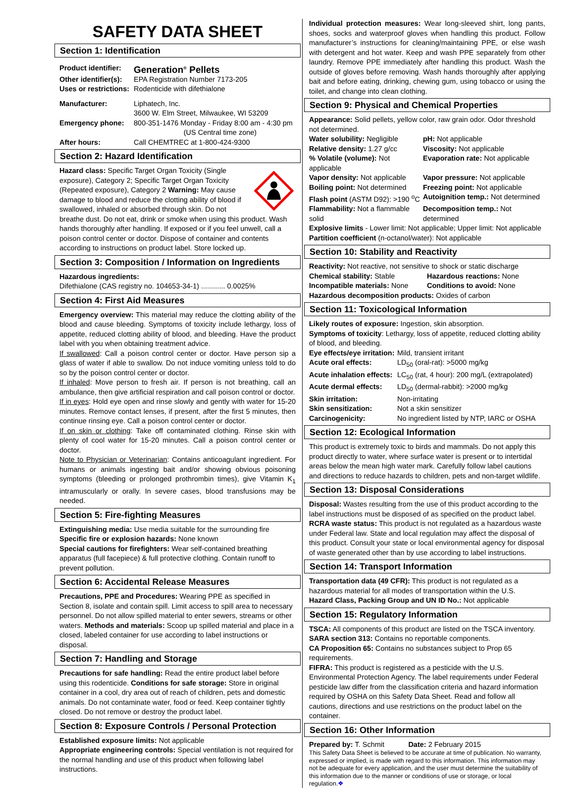SAFETY DATA SHEET
Section 1: Identification
Product identifier: Generation<sup>®</sup> Pellets Other identifier(s): EPA Registration Number 7173-205 Uses or restrictions: Rodenticide with difethialone Manufacturer: Liphatech, Inc.
3600 W. Elm Street, Milwaukee, WI 53209 Emergency phone: 800-351-1476 Monday - Friday 8:00 am - 4:30 pm
(US Central time zone) After hours: Call CHEMTREC at 1-800-424-9300
Section 2: Hazard Identification
Hazard class: Specific Target Organ Toxicity (Single exposure), Category 2; Specific Target Organ Toxicity (Repeated exposure), Category 2 Warning: May cause damage to blood and reduce the clotting ability of blood if swallowed, inhaled or absorbed through skin. Do not breathe dust. Do not eat, drink or smoke when using this product. Wash hands thoroughly after handling. If exposed or if you feel unwell, call a poison control center or doctor. Dispose of container and contents according to instructions on product label. Store locked up.
Section 3: Composition / Information on Ingredients
Hazardous ingredients:
Difethialone (CAS registry no. 104653-34-1) ............ 0.0025%
Section 4: First Aid Measures
Emergency overview: This material may reduce the clotting ability of the blood and cause bleeding. Symptoms of toxicity include lethargy, loss of appetite, reduced clotting ability of blood, and bleeding. Have the product label with you when obtaining treatment advice.
If swallowed: Call a poison control center or doctor. Have person sip a glass of water if able to swallow. Do not induce vomiting unless told to do so by the poison control center or doctor.
If inhaled: Move person to fresh air. If person is not breathing, call an ambulance, then give artificial respiration and call poison control or doctor.
If in eyes: Hold eye open and rinse slowly and gently with water for 15-20 minutes. Remove contact lenses, if present, after the first 5 minutes, then continue rinsing eye. Call a poison control center or doctor.
If on skin or clothing: Take off contaminated clothing. Rinse skin with plenty of cool water for 15-20 minutes. Call a poison control center or doctor.
Note to Physician or Veterinarian: Contains anticoagulant ingredient. For humans or animals ingesting bait and/or showing obvious poisoning symptoms (bleeding or prolonged prothrombin times), give Vitamin K<sub>1</sub> intramuscularly or orally. In severe cases, blood transfusions may be needed.
Section 5: Fire-fighting Measures
Extinguishing media: Use media suitable for the surrounding fire
Specific fire or explosion hazards: None known
Special cautions for firefighters: Wear self-contained breathing apparatus (full facepiece) & full protective clothing. Contain runoff to prevent pollution.
Section 6: Accidental Release Measures
Precautions, PPE and Procedures: Wearing PPE as specified in Section 8, isolate and contain spill. Limit access to spill area to necessary personnel. Do not allow spilled material to enter sewers, streams or other waters. Methods and materials: Scoop up spilled material and place in a closed, labeled container for use according to label instructions or disposal.
Section 7: Handling and Storage
Precautions for safe handling: Read the entire product label before using this rodenticide. Conditions for safe storage: Store in original container in a cool, dry area out of reach of children, pets and domestic animals. Do not contaminate water, food or feed. Keep container tightly closed. Do not remove or destroy the product label.
Section 8: Exposure Controls / Personal Protection
Established exposure limits: Not applicable
Appropriate engineering controls: Special ventilation is not required for the normal handling and use of this product when following label instructions.
Individual protection measures: Wear long-sleeved shirt, long pants, shoes, socks and waterproof gloves when handling this product. Follow manufacturer’s instructions for cleaning/maintaining PPE, or else wash with detergent and hot water. Keep and wash PPE separately from other laundry. Remove PPE immediately after handling this product. Wash the outside of gloves before removing. Wash hands thoroughly after applying bait and before eating, drinking, chewing gum, using tobacco or using the toilet, and change into clean clothing.
Section 9: Physical and Chemical Properties
Appearance: Solid pellets, yellow color, raw grain odor. Odor threshold not determined.
Water solubility: Negligible pH: Not applicable Relative density: 1.27 g/cc Viscosity: Not applicable % Volatile (volume): Not applicable Evaporation rate: Not applicable Vapor density: Not applicable Vapor pressure: Not applicable Boiling point: Not determined Freezing point: Not applicable Flash point (ASTM D92): >190 <sup>o</sup>C Autoignition temp.: Not determined Flammability: Not a flammable solid Decomposition temp.: Not determined
Explosive limits - Lower limit: Not applicable; Upper limit: Not applicable
Partition coefficient (n-octanol/water): Not applicable
Section 10: Stability and Reactivity
Reactivity: Not reactive, not sensitive to shock or static discharge
Chemical stability: Stable Hazardous reactions: None Incompatible materials: None Conditions to avoid: None
Hazardous decomposition products: Oxides of carbon
Section 11: Toxicological Information
Likely routes of exposure: Ingestion, skin absorption.
Symptoms of toxicity: Lethargy, loss of appetite, reduced clotting ability of blood, and bleeding.
Eye effects/eye irritation: Mild, transient irritant Acute oral effects: LD<sub>50</sub> (oral-rat): >5000 mg/kg Acute inhalation effects: LC<sub>50</sub> (rat, 4 hour): 200 mg/L (extrapolated) Acute dermal effects: LD<sub>50</sub> (dermal-rabbit): >2000 mg/kg Skin irritation: Non-irritating Skin sensitization: Not a skin sensitizer Carcinogenicity: No ingredient listed by NTP, IARC or OSHA
Section 12: Ecological Information
This product is extremely toxic to birds and mammals. Do not apply this product directly to water, where surface water is present or to intertidal areas below the mean high water mark. Carefully follow label cautions and directions to reduce hazards to children, pets and non-target wildlife.
Section 13: Disposal Considerations
Disposal: Wastes resulting from the use of this product according to the label instructions must be disposed of as specified on the product label. RCRA waste status: This product is not regulated as a hazardous waste under Federal law. State and local regulation may affect the disposal of this product. Consult your state or local environmental agency for disposal of waste generated other than by use according to label instructions.
Section 14: Transport Information
Transportation data (49 CFR): This product is not regulated as a hazardous material for all modes of transportation within the U.S.
Hazard Class, Packing Group and UN ID No.: Not applicable
Section 15: Regulatory Information
TSCA: All components of this product are listed on the TSCA inventory.
SARA section 313: Contains no reportable components.
CA Proposition 65: Contains no substances subject to Prop 65 requirements.
FIFRA: This product is registered as a pesticide with the U.S. Environmental Protection Agency. The label requirements under Federal pesticide law differ from the classification criteria and hazard information required by OSHA on this Safety Data Sheet. Read and follow all cautions, directions and use restrictions on the product label on the container.
Section 16: Other Information
Prepared by: T. Schmit Date: 2 February 2015
This Safety Data Sheet is believed to be accurate at time of publication. No warranty, expressed or implied, is made with regard to this information. This information may not be adequate for every application, and the user must determine the suitability of this information due to the manner or conditions of use or storage, or local regulation.❖